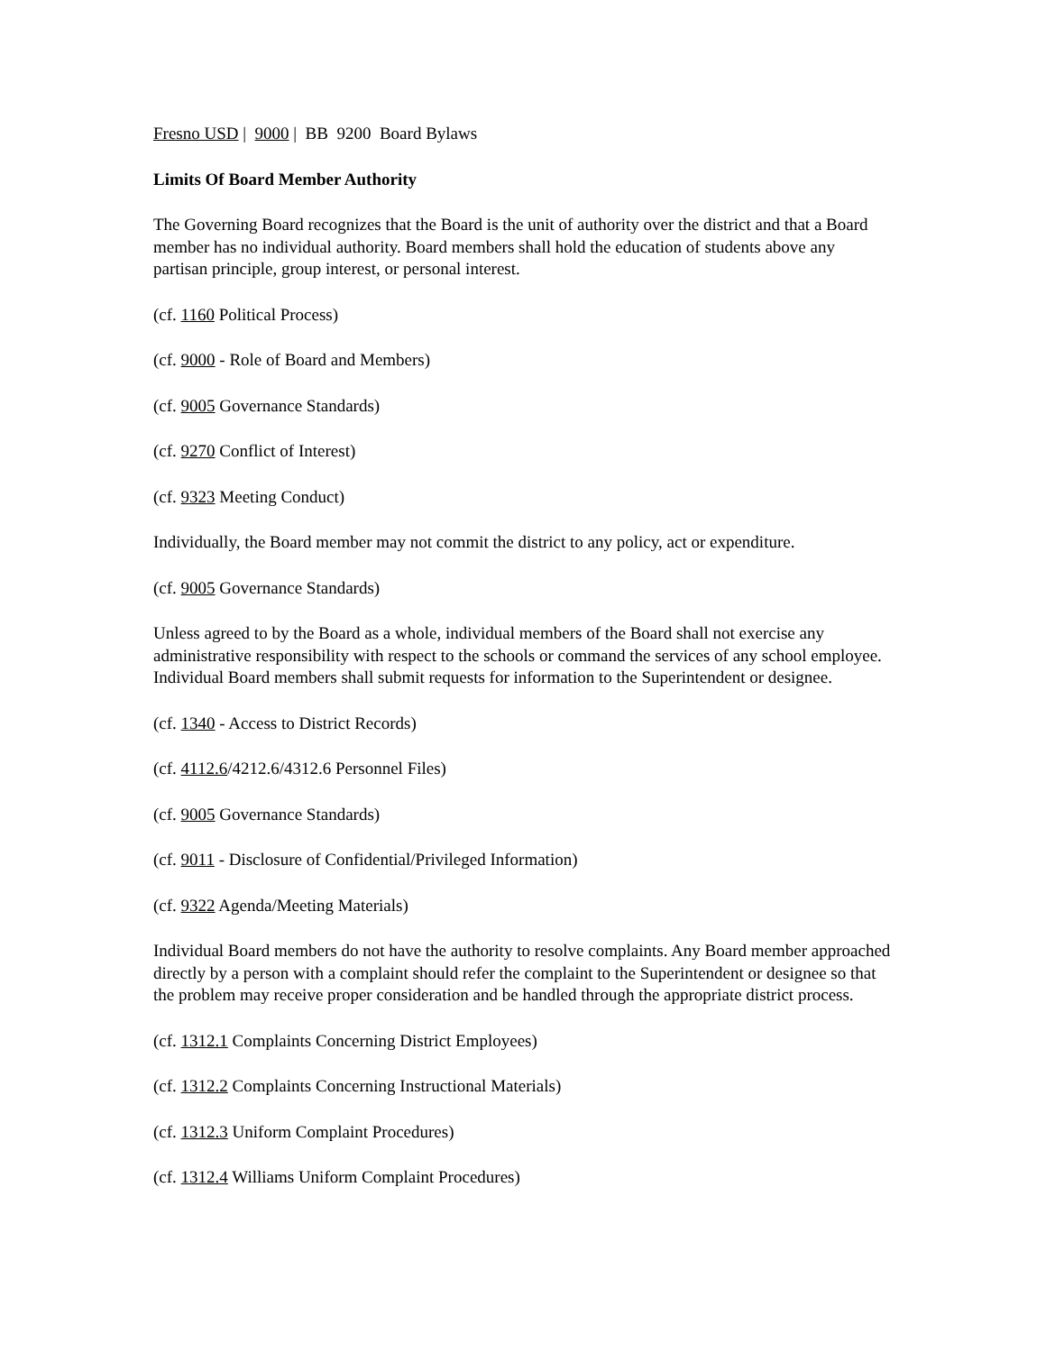Fresno USD | 9000 | BB 9200 Board Bylaws
Limits Of Board Member Authority
The Governing Board recognizes that the Board is the unit of authority over the district and that a Board member has no individual authority. Board members shall hold the education of students above any partisan principle, group interest, or personal interest.
(cf. 1160 Political Process)
(cf. 9000 - Role of Board and Members)
(cf. 9005 Governance Standards)
(cf. 9270 Conflict of Interest)
(cf. 9323 Meeting Conduct)
Individually, the Board member may not commit the district to any policy, act or expenditure.
(cf. 9005 Governance Standards)
Unless agreed to by the Board as a whole, individual members of the Board shall not exercise any administrative responsibility with respect to the schools or command the services of any school employee. Individual Board members shall submit requests for information to the Superintendent or designee.
(cf. 1340 - Access to District Records)
(cf. 4112.6/4212.6/4312.6 Personnel Files)
(cf. 9005 Governance Standards)
(cf. 9011 - Disclosure of Confidential/Privileged Information)
(cf. 9322 Agenda/Meeting Materials)
Individual Board members do not have the authority to resolve complaints. Any Board member approached directly by a person with a complaint should refer the complaint to the Superintendent or designee so that the problem may receive proper consideration and be handled through the appropriate district process.
(cf. 1312.1 Complaints Concerning District Employees)
(cf. 1312.2 Complaints Concerning Instructional Materials)
(cf. 1312.3 Uniform Complaint Procedures)
(cf. 1312.4 Williams Uniform Complaint Procedures)